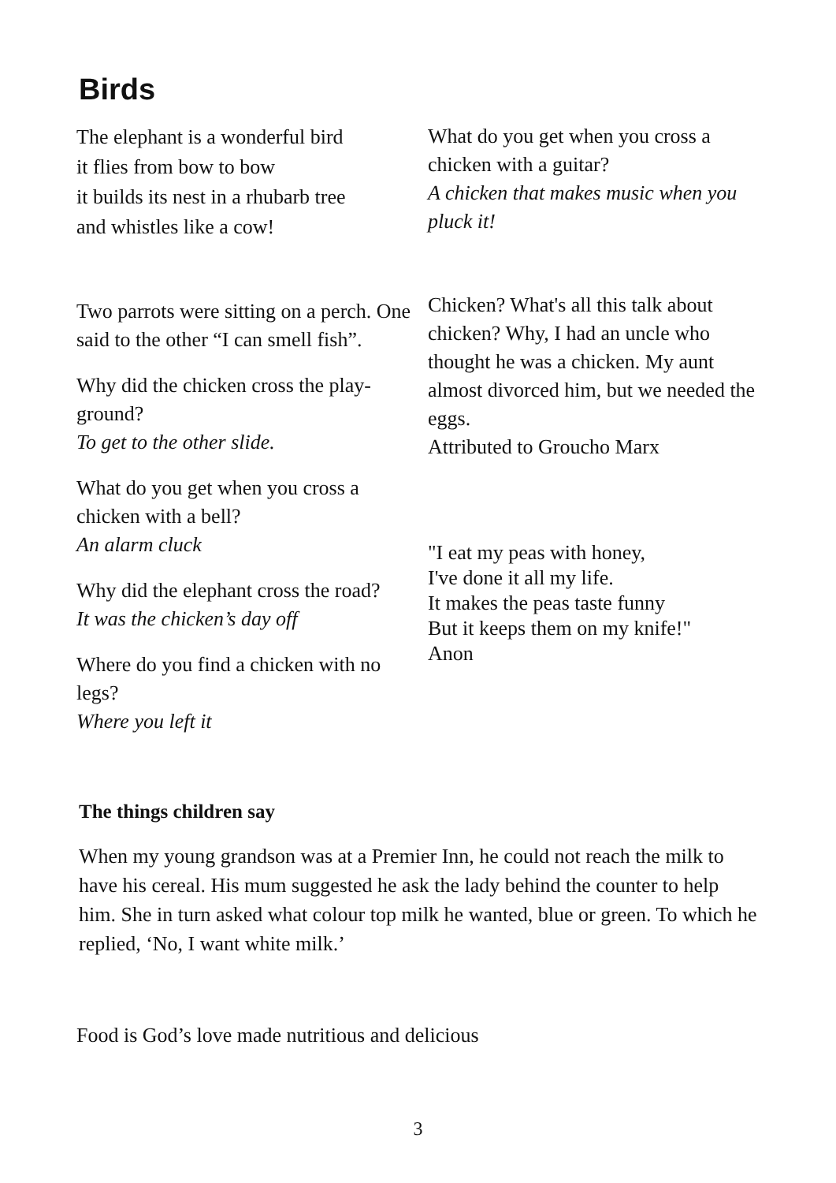Birds
The elephant is a wonderful bird
it flies from bow to bow
it builds its nest in a rhubarb tree
and whistles like a cow!
Two parrots were sitting on a perch. One said to the other “I can smell fish”.
Why did the chicken cross the play-ground?
To get to the other slide.
What do you get when you cross a chicken with a bell?
An alarm cluck
Why did the elephant cross the road?
It was the chicken’s day off
Where do you find a chicken with no legs?
Where you left it
What do you get when you cross a chicken with a guitar?
A chicken that makes music when you pluck it!
Chicken? What's all this talk about chicken? Why, I had an uncle who thought he was a chicken. My aunt almost divorced him, but we needed the eggs.
Attributed to Groucho Marx
"I eat my peas with honey,
I've done it all my life.
It makes the peas taste funny
But it keeps them on my knife!"
Anon
The things children say
When my young grandson was at a Premier Inn, he could not reach the milk to have his cereal. His mum suggested he ask the lady behind the counter to help him. She in turn asked what colour top milk he wanted, blue or green. To which he replied, ‘No, I want white milk.’
Food is God’s love made nutritious and delicious
3